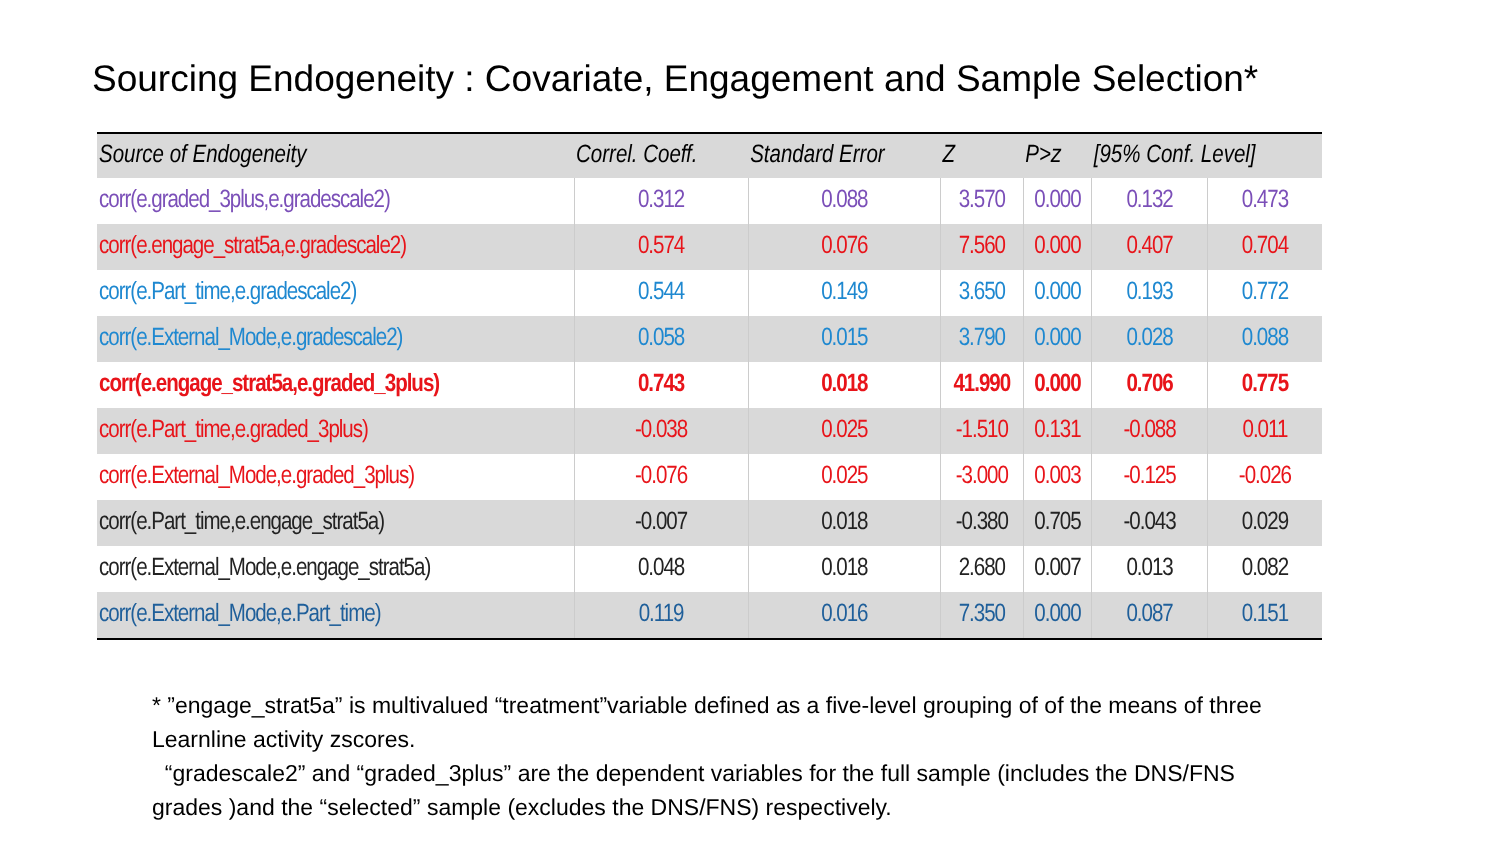Sourcing Endogeneity : Covariate, Engagement and Sample Selection*
| Source of Endogeneity | Correl. Coeff. | Standard Error | Z | P>z | [95% Conf. Level] | |
| --- | --- | --- | --- | --- | --- | --- |
| corr(e.graded_3plus,e.gradescale2) | 0.312 | 0.088 | 3.570 | 0.000 | 0.132 | 0.473 |
| corr(e.engage_strat5a,e.gradescale2) | 0.574 | 0.076 | 7.560 | 0.000 | 0.407 | 0.704 |
| corr(e.Part_time,e.gradescale2) | 0.544 | 0.149 | 3.650 | 0.000 | 0.193 | 0.772 |
| corr(e.External_Mode,e.gradescale2) | 0.058 | 0.015 | 3.790 | 0.000 | 0.028 | 0.088 |
| corr(e.engage_strat5a,e.graded_3plus) | 0.743 | 0.018 | 41.990 | 0.000 | 0.706 | 0.775 |
| corr(e.Part_time,e.graded_3plus) | -0.038 | 0.025 | -1.510 | 0.131 | -0.088 | 0.011 |
| corr(e.External_Mode,e.graded_3plus) | -0.076 | 0.025 | -3.000 | 0.003 | -0.125 | -0.026 |
| corr(e.Part_time,e.engage_strat5a) | -0.007 | 0.018 | -0.380 | 0.705 | -0.043 | 0.029 |
| corr(e.External_Mode,e.engage_strat5a) | 0.048 | 0.018 | 2.680 | 0.007 | 0.013 | 0.082 |
| corr(e.External_Mode,e.Part_time) | 0.119 | 0.016 | 7.350 | 0.000 | 0.087 | 0.151 |
* ”engage_strat5a” is multivalued “treatment”variable defined as a five-level grouping of of the means of three Learnline activity zscores.
“gradescale2” and “graded_3plus” are the dependent variables for the full sample (includes the DNS/FNS grades )and the “selected” sample (excludes the DNS/FNS) respectively.